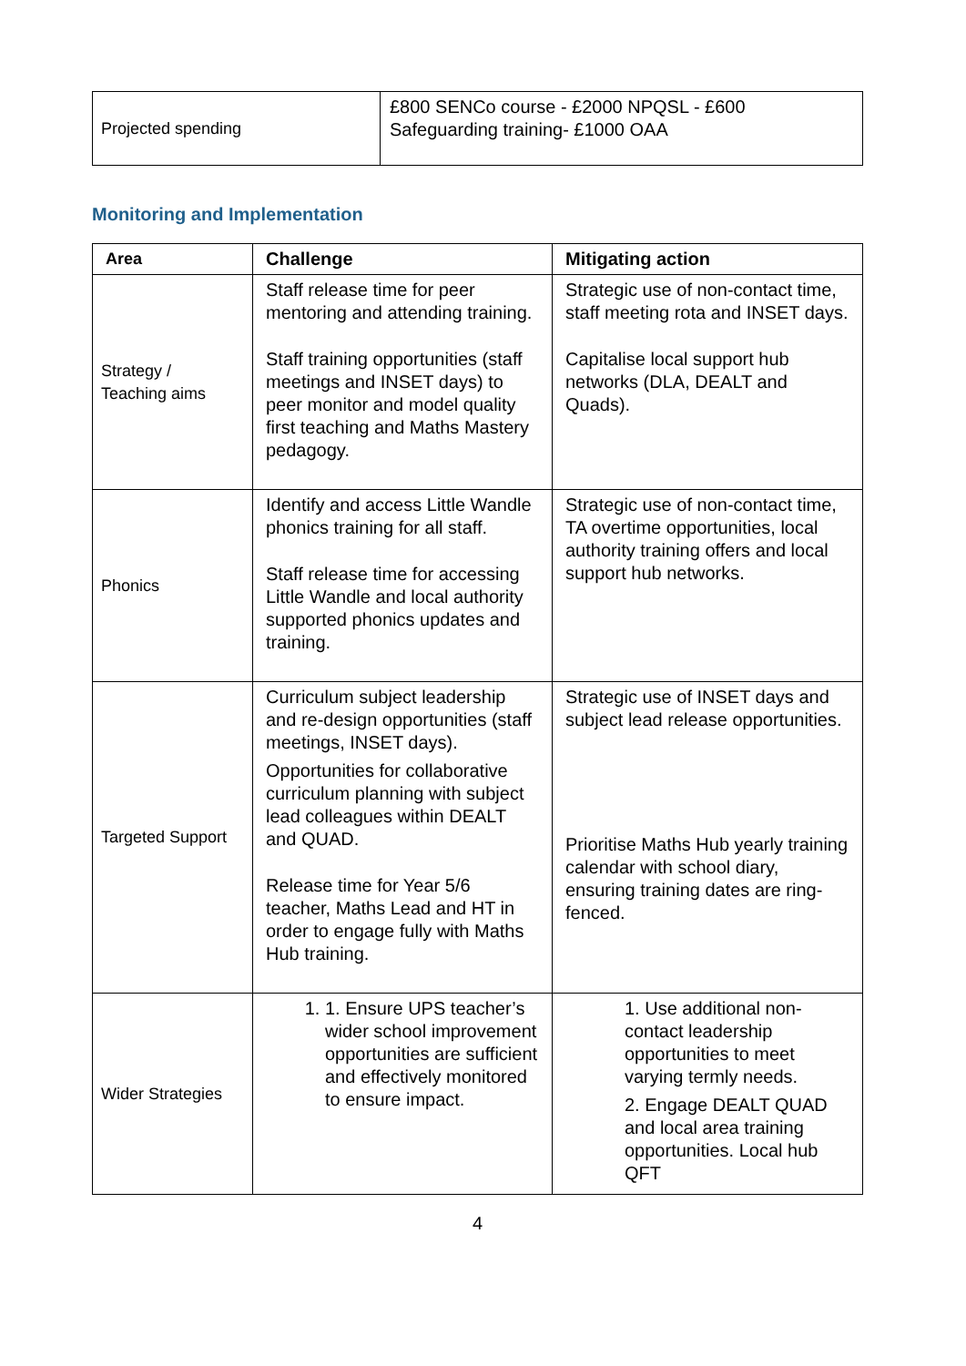| Projected spending | £800 SENCo course - £2000 NPQSL - £600 Safeguarding training- £1000 OAA |
Monitoring and Implementation
| Area | Challenge | Mitigating action |
| --- | --- | --- |
| Strategy / Teaching aims | Staff release time for peer mentoring and attending training. Staff training opportunities (staff meetings and INSET days) to peer monitor and model quality first teaching and Maths Mastery pedagogy. | Strategic use of non-contact time, staff meeting rota and INSET days. Capitalise local support hub networks (DLA, DEALT and Quads). |
| Phonics | Identify and access Little Wandle phonics training for all staff. Staff release time for accessing Little Wandle and local authority supported phonics updates and training. | Strategic use of non-contact time, TA overtime opportunities, local authority training offers and local support hub networks. |
| Targeted Support | Curriculum subject leadership and re-design opportunities (staff meetings, INSET days). Opportunities for collaborative curriculum planning with subject lead colleagues within DEALT and QUAD. Release time for Year 5/6 teacher, Maths Lead and HT in order to engage fully with Maths Hub training. | Strategic use of INSET days and subject lead release opportunities. Prioritise Maths Hub yearly training calendar with school diary, ensuring training dates are ring-fenced. |
| Wider Strategies | 1. 1. Ensure UPS teacher’s wider school improvement opportunities are sufficient and effectively monitored to ensure impact. | 1. Use additional non-contact leadership opportunities to meet varying termly needs. 2. Engage DEALT QUAD and local area training opportunities. Local hub QFT |
4